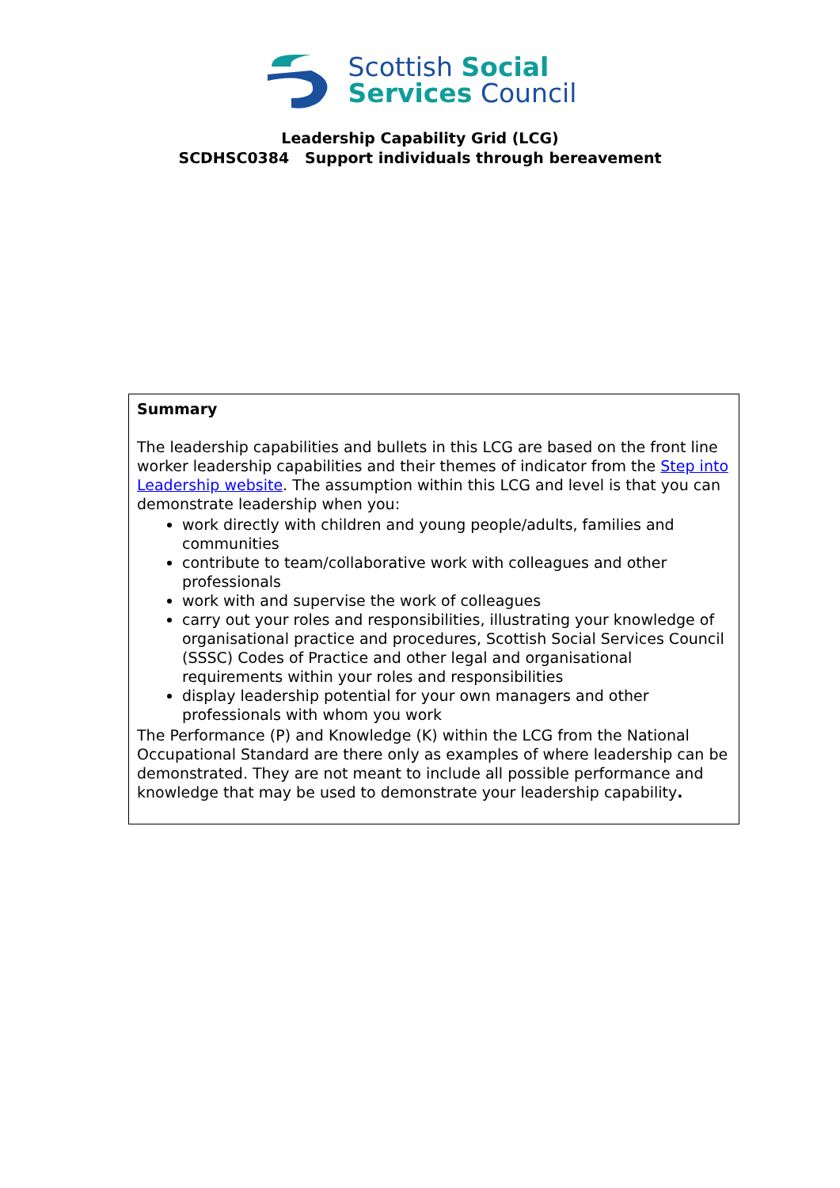Scottish Social
Services Council
Leadership Capability Grid (LCG)
SCDHSC0384 Support individuals through bereavement
| Summary The leadership capabilities and bullets in this LCG are based on the front line worker leadership capabilities and their themes of indicator from the Step into Leadership website . The assumption within this LCG and level is that you can demonstrate leadership when you: work directly with children and young people/adults, families and communities contribute to team/collaborative work with colleagues and other professionals work with and supervise the work of colleagues carry out your roles and responsibilities, illustrating your knowledge of organisational practice and procedures, Scottish Social Services Council (SSSC) Codes of Practice and other legal and organisational requirements within your roles and responsibilities display leadership potential for your own managers and other professionals with whom you work The Performance (P) and Knowledge (K) within the LCG from the National Occupational Standard are there only as examples of where leadership can be demonstrated. They are not meant to include all possible performance and knowledge that may be used to demonstrate your leadership capability . |